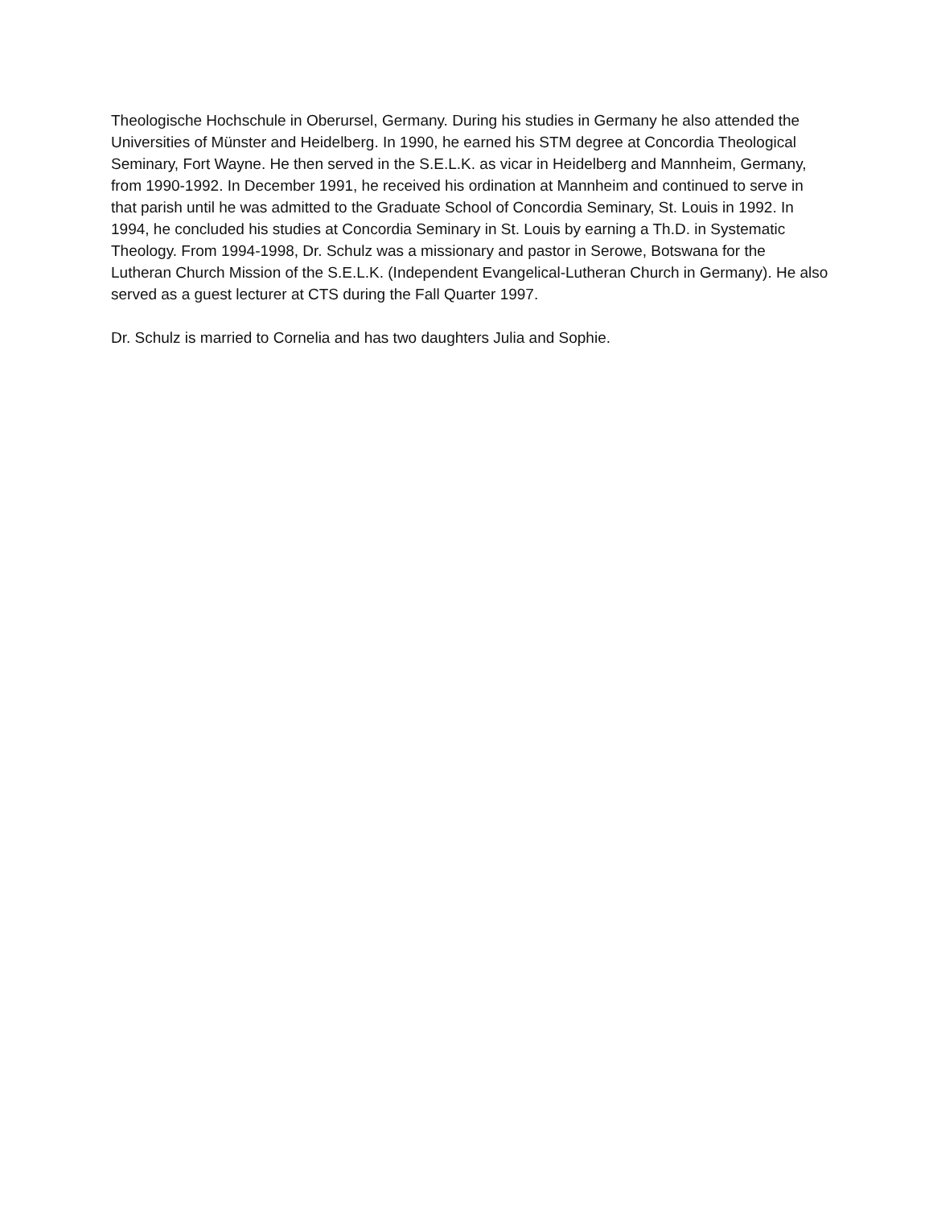Theologische Hochschule in Oberursel, Germany. During his studies in Germany he also attended the Universities of Münster and Heidelberg. In 1990, he earned his STM degree at Concordia Theological Seminary, Fort Wayne. He then served in the S.E.L.K. as vicar in Heidelberg and Mannheim, Germany, from 1990-1992. In December 1991, he received his ordination at Mannheim and continued to serve in that parish until he was admitted to the Graduate School of Concordia Seminary, St. Louis in 1992. In 1994, he concluded his studies at Concordia Seminary in St. Louis by earning a Th.D. in Systematic Theology. From 1994-1998, Dr. Schulz was a missionary and pastor in Serowe, Botswana for the Lutheran Church Mission of the S.E.L.K. (Independent Evangelical-Lutheran Church in Germany). He also served as a guest lecturer at CTS during the Fall Quarter 1997.
Dr. Schulz is married to Cornelia and has two daughters Julia and Sophie.